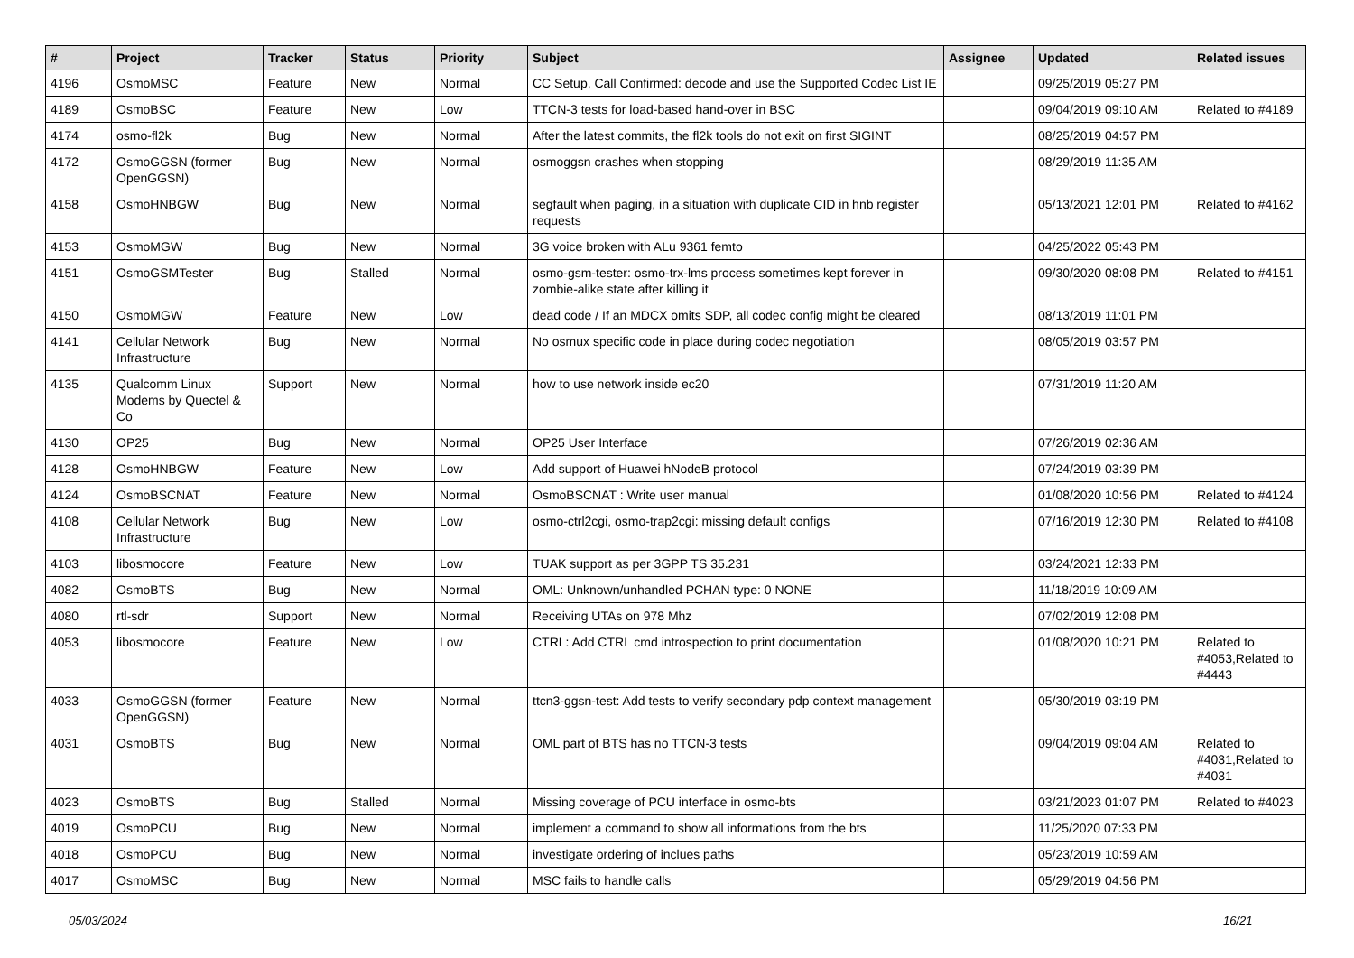| # | Project | Tracker | Status | Priority | Subject | Assignee | Updated | Related issues |
| --- | --- | --- | --- | --- | --- | --- | --- | --- |
| 4196 | OsmoMSC | Feature | New | Normal | CC Setup, Call Confirmed: decode and use the Supported Codec List IE | | 09/25/2019 05:27 PM | |
| 4189 | OsmoBSC | Feature | New | Low | TTCN-3 tests for load-based hand-over in BSC | | 09/04/2019 09:10 AM | Related to #4189 |
| 4174 | osmo-fl2k | Bug | New | Normal | After the latest commits, the fl2k tools do not exit on first SIGINT | | 08/25/2019 04:57 PM | |
| 4172 | OsmoGGSN (former OpenGGSN) | Bug | New | Normal | osmoggsn crashes when stopping | | 08/29/2019 11:35 AM | |
| 4158 | OsmoHNBGW | Bug | New | Normal | segfault when paging, in a situation with duplicate CID in hnb register requests | | 05/13/2021 12:01 PM | Related to #4162 |
| 4153 | OsmoMGW | Bug | New | Normal | 3G voice broken with ALu 9361 femto | | 04/25/2022 05:43 PM | |
| 4151 | OsmoGSMTester | Bug | Stalled | Normal | osmo-gsm-tester: osmo-trx-lms process sometimes kept forever in zombie-alike state after killing it | | 09/30/2020 08:08 PM | Related to #4151 |
| 4150 | OsmoMGW | Feature | New | Low | dead code / If an MDCX omits SDP, all codec config might be cleared | | 08/13/2019 11:01 PM | |
| 4141 | Cellular Network Infrastructure | Bug | New | Normal | No osmux specific code in place during codec negotiation | | 08/05/2019 03:57 PM | |
| 4135 | Qualcomm Linux Modems by Quectel & Co | Support | New | Normal | how to use network inside ec20 | | 07/31/2019 11:20 AM | |
| 4130 | OP25 | Bug | New | Normal | OP25 User Interface | | 07/26/2019 02:36 AM | |
| 4128 | OsmoHNBGW | Feature | New | Low | Add support of Huawei hNodeB protocol | | 07/24/2019 03:39 PM | |
| 4124 | OsmoBSCNAT | Feature | New | Normal | OsmoBSCNAT : Write user manual | | 01/08/2020 10:56 PM | Related to #4124 |
| 4108 | Cellular Network Infrastructure | Bug | New | Low | osmo-ctrl2cgi, osmo-trap2cgi: missing default configs | | 07/16/2019 12:30 PM | Related to #4108 |
| 4103 | libosmocore | Feature | New | Low | TUAK support as per 3GPP TS 35.231 | | 03/24/2021 12:33 PM | |
| 4082 | OsmoBTS | Bug | New | Normal | OML: Unknown/unhandled PCHAN type: 0 NONE | | 11/18/2019 10:09 AM | |
| 4080 | rtl-sdr | Support | New | Normal | Receiving UTAs on 978 Mhz | | 07/02/2019 12:08 PM | |
| 4053 | libosmocore | Feature | New | Low | CTRL: Add CTRL cmd introspection to print documentation | | 01/08/2020 10:21 PM | Related to #4053,Related to #4443 |
| 4033 | OsmoGGSN (former OpenGGSN) | Feature | New | Normal | ttcn3-ggsn-test: Add tests to verify secondary pdp context management | | 05/30/2019 03:19 PM | |
| 4031 | OsmoBTS | Bug | New | Normal | OML part of BTS has no TTCN-3 tests | | 09/04/2019 09:04 AM | Related to #4031,Related to #4031 |
| 4023 | OsmoBTS | Bug | Stalled | Normal | Missing coverage of PCU interface in osmo-bts | | 03/21/2023 01:07 PM | Related to #4023 |
| 4019 | OsmoPCU | Bug | New | Normal | implement a command to show all informations from the bts | | 11/25/2020 07:33 PM | |
| 4018 | OsmoPCU | Bug | New | Normal | investigate ordering of inclues paths | | 05/23/2019 10:59 AM | |
| 4017 | OsmoMSC | Bug | New | Normal | MSC fails to handle calls | | 05/29/2019 04:56 PM | |
05/03/2024 16/21